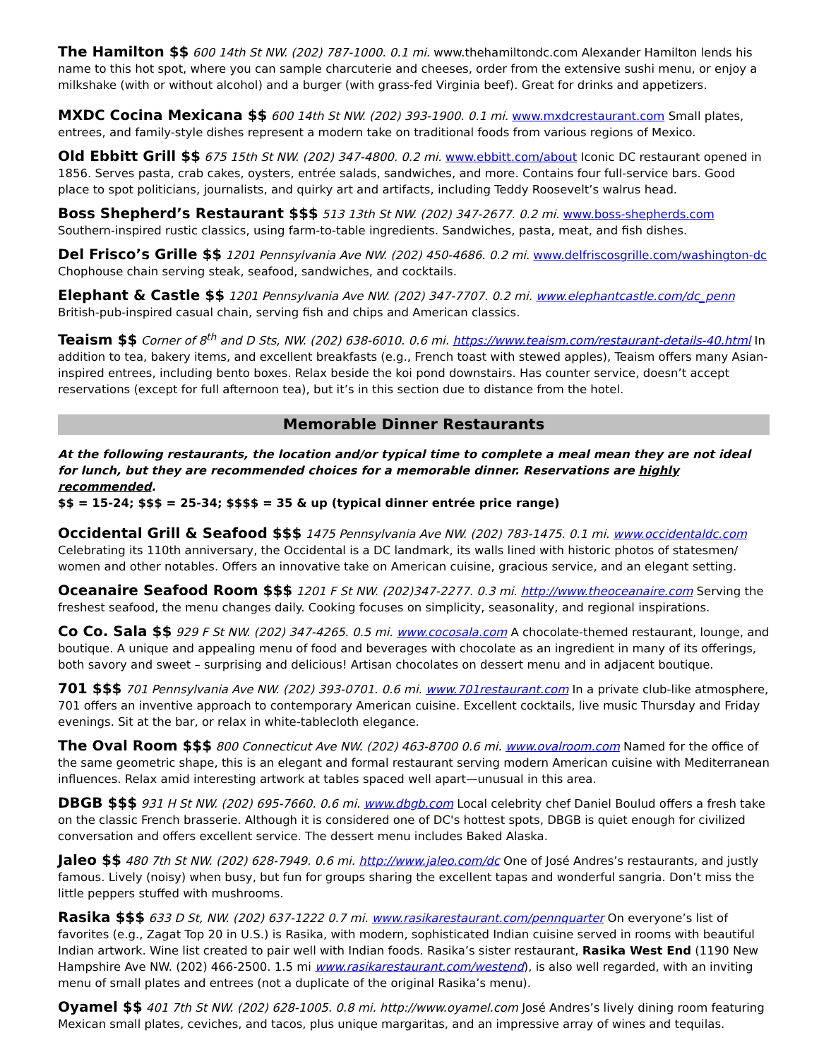The Hamilton $$ 600 14th St NW. (202) 787-1000. 0.1 mi. www.thehamiltondc.com Alexander Hamilton lends his name to this hot spot, where you can sample charcuterie and cheeses, order from the extensive sushi menu, or enjoy a milkshake (with or without alcohol) and a burger (with grass-fed Virginia beef). Great for drinks and appetizers.
MXDC Cocina Mexicana $$ 600 14th St NW. (202) 393-1900. 0.1 mi. www.mxdcrestaurant.com Small plates, entrees, and family-style dishes represent a modern take on traditional foods from various regions of Mexico.
Old Ebbitt Grill $$ 675 15th St NW. (202) 347-4800. 0.2 mi. www.ebbitt.com/about Iconic DC restaurant opened in 1856. Serves pasta, crab cakes, oysters, entrée salads, sandwiches, and more. Contains four full-service bars. Good place to spot politicians, journalists, and quirky art and artifacts, including Teddy Roosevelt’s walrus head.
Boss Shepherd’s Restaurant $$$ 513 13th St NW. (202) 347-2677. 0.2 mi. www.boss-shepherds.com Southern-inspired rustic classics, using farm-to-table ingredients. Sandwiches, pasta, meat, and fish dishes.
Del Frisco’s Grille $$ 1201 Pennsylvania Ave NW. (202) 450-4686. 0.2 mi. www.delfriscosgrille.com/washington-dc Chophouse chain serving steak, seafood, sandwiches, and cocktails.
Elephant & Castle $$ 1201 Pennsylvania Ave NW. (202) 347-7707. 0.2 mi. www.elephantcastle.com/dc_penn British-pub-inspired casual chain, serving fish and chips and American classics.
Teaism $$ Corner of 8<sup>th</sup> and D Sts, NW. (202) 638-6010. 0.6 mi. https://www.teaism.com/restaurant-details-40.html In addition to tea, bakery items, and excellent breakfasts (e.g., French toast with stewed apples), Teaism offers many Asian-inspired entrees, including bento boxes. Relax beside the koi pond downstairs. Has counter service, doesn’t accept reservations (except for full afternoon tea), but it’s in this section due to distance from the hotel.
Memorable Dinner Restaurants
At the following restaurants, the location and/or typical time to complete a meal mean they are not ideal for lunch, but they are recommended choices for a memorable dinner. Reservations are highly recommended.
$$ = 15-24; $$$ = 25-34; $$$$ = 35 & up (typical dinner entrée price range)
Occidental Grill & Seafood $$$ 1475 Pennsylvania Ave NW. (202) 783-1475. 0.1 mi. www.occidentaldc.com Celebrating its 110th anniversary, the Occidental is a DC landmark, its walls lined with historic photos of statesmen/ women and other notables. Offers an innovative take on American cuisine, gracious service, and an elegant setting.
Oceanaire Seafood Room $$$ 1201 F St NW. (202)347-2277. 0.3 mi. http://www.theoceanaire.com Serving the freshest seafood, the menu changes daily. Cooking focuses on simplicity, seasonality, and regional inspirations.
Co Co. Sala $$ 929 F St NW. (202) 347-4265. 0.5 mi. www.cocosala.com A chocolate-themed restaurant, lounge, and boutique. A unique and appealing menu of food and beverages with chocolate as an ingredient in many of its offerings, both savory and sweet – surprising and delicious! Artisan chocolates on dessert menu and in adjacent boutique.
701 $$$ 701 Pennsylvania Ave NW. (202) 393-0701. 0.6 mi. www.701restaurant.com In a private club-like atmosphere, 701 offers an inventive approach to contemporary American cuisine. Excellent cocktails, live music Thursday and Friday evenings. Sit at the bar, or relax in white-tablecloth elegance.
The Oval Room $$$ 800 Connecticut Ave NW. (202) 463-8700 0.6 mi. www.ovalroom.com Named for the office of the same geometric shape, this is an elegant and formal restaurant serving modern American cuisine with Mediterranean influences. Relax amid interesting artwork at tables spaced well apart—unusual in this area.
DBGB $$$ 931 H St NW. (202) 695-7660. 0.6 mi. www.dbgb.com Local celebrity chef Daniel Boulud offers a fresh take on the classic French brasserie. Although it is considered one of DC's hottest spots, DBGB is quiet enough for civilized conversation and offers excellent service. The dessert menu includes Baked Alaska.
Jaleo $$ 480 7th St NW. (202) 628-7949. 0.6 mi. http://www.jaleo.com/dc One of José Andres’s restaurants, and justly famous. Lively (noisy) when busy, but fun for groups sharing the excellent tapas and wonderful sangria. Don’t miss the little peppers stuffed with mushrooms.
Rasika $$$ 633 D St, NW. (202) 637-1222 0.7 mi. www.rasikarestaurant.com/pennquarter On everyone’s list of favorites (e.g., Zagat Top 20 in U.S.) is Rasika, with modern, sophisticated Indian cuisine served in rooms with beautiful Indian artwork. Wine list created to pair well with Indian foods. Rasika’s sister restaurant, Rasika West End (1190 New Hampshire Ave NW. (202) 466-2500. 1.5 mi www.rasikarestaurant.com/westend), is also well regarded, with an inviting menu of small plates and entrees (not a duplicate of the original Rasika’s menu).
Oyamel $$ 401 7th St NW. (202) 628-1005. 0.8 mi. http://www.oyamel.com José Andres’s lively dining room featuring Mexican small plates, ceviches, and tacos, plus unique margaritas, and an impressive array of wines and tequilas.